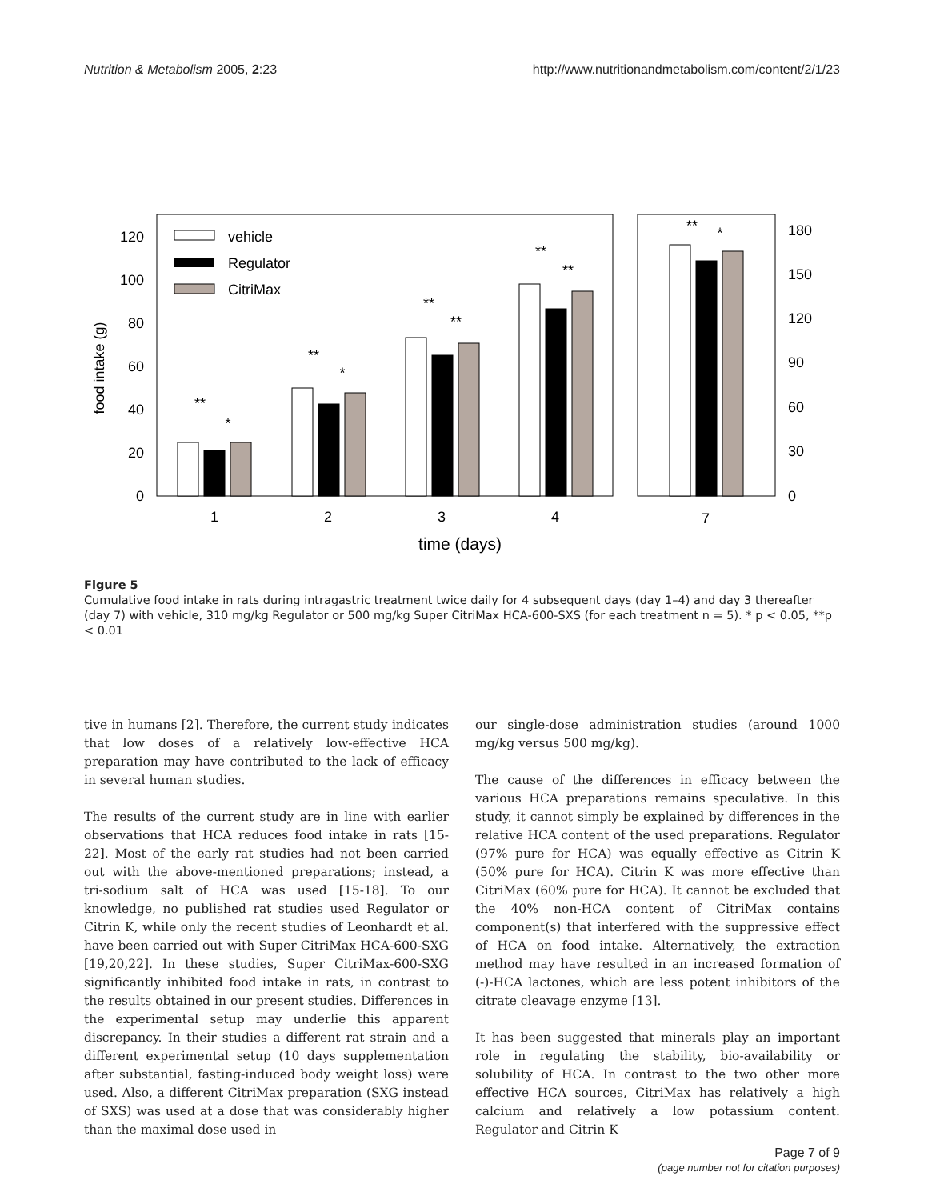Nutrition & Metabolism 2005, 2:23 http://www.nutritionandmetabolism.com/content/2/1/23
0
20
40
60
80
100
120
0
30
60
90
120
150
180
food intake (g)
vehicle
Regulator
CitriMax
1
2
3
4
7
time (days)
**
*
**
*
**
**
**
**
**
*
Figure 5
Cumulative food intake in rats during intragastric treatment twice daily for 4 subsequent days (day 1–4) and day 3 thereafter (day 7) with vehicle, 310 mg/kg Regulator or 500 mg/kg Super CitriMax HCA-600-SXS (for each treatment n = 5). * p < 0.05, **p < 0.01
tive in humans [2]. Therefore, the current study indicates that low doses of a relatively low-effective HCA preparation may have contributed to the lack of efficacy in several human studies.
The results of the current study are in line with earlier observations that HCA reduces food intake in rats [15-22]. Most of the early rat studies had not been carried out with the above-mentioned preparations; instead, a tri-sodium salt of HCA was used [15-18]. To our knowledge, no published rat studies used Regulator or Citrin K, while only the recent studies of Leonhardt et al. have been carried out with Super CitriMax HCA-600-SXG [19,20,22]. In these studies, Super CitriMax-600-SXG significantly inhibited food intake in rats, in contrast to the results obtained in our present studies. Differences in the experimental setup may underlie this apparent discrepancy. In their studies a different rat strain and a different experimental setup (10 days supplementation after substantial, fasting-induced body weight loss) were used. Also, a different CitriMax preparation (SXG instead of SXS) was used at a dose that was considerably higher than the maximal dose used in
our single-dose administration studies (around 1000 mg/kg versus 500 mg/kg).
The cause of the differences in efficacy between the various HCA preparations remains speculative. In this study, it cannot simply be explained by differences in the relative HCA content of the used preparations. Regulator (97% pure for HCA) was equally effective as Citrin K (50% pure for HCA). Citrin K was more effective than CitriMax (60% pure for HCA). It cannot be excluded that the 40% non-HCA content of CitriMax contains component(s) that interfered with the suppressive effect of HCA on food intake. Alternatively, the extraction method may have resulted in an increased formation of (-)-HCA lactones, which are less potent inhibitors of the citrate cleavage enzyme [13].
It has been suggested that minerals play an important role in regulating the stability, bio-availability or solubility of HCA. In contrast to the two other more effective HCA sources, CitriMax has relatively a high calcium and relatively a low potassium content. Regulator and Citrin K
Page 7 of 9
(page number not for citation purposes)